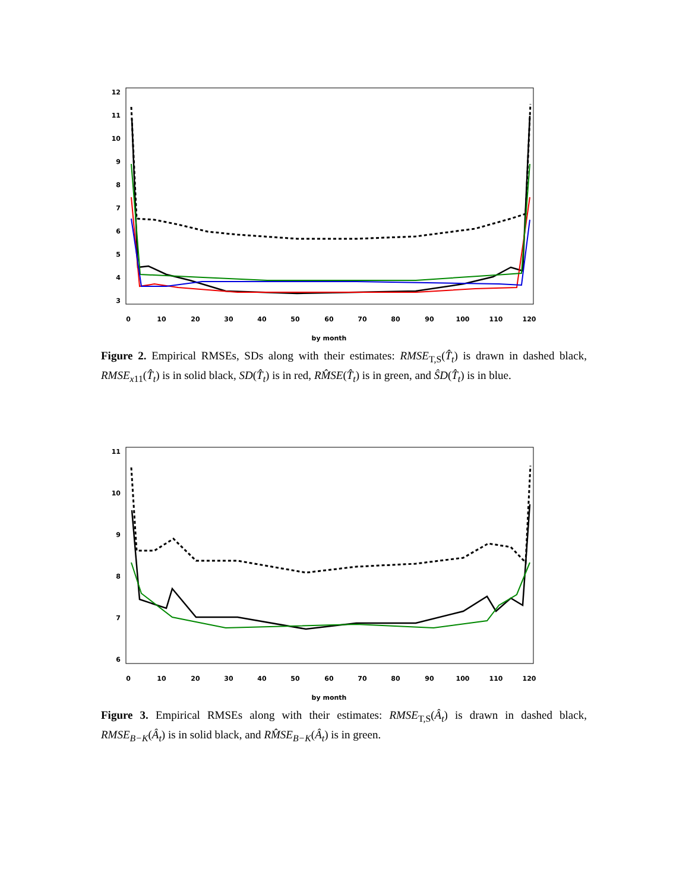12
11
10
9
8
7
6
5
4
3
0
10
20
30
40
50
60
70
80
90
100
110
120
by month
Figure 2. Empirical RMSEs, SDs along with their estimates: RMSE<sub>T,S</sub>(T̂<sub>t</sub>) is drawn in dashed black, RMSE<sub>x11</sub>(T̂<sub>t</sub>) is in solid black, SD(T̂<sub>t</sub>) is in red, RM̂SE(T̂<sub>t</sub>) is in green, and ŜD(T̂<sub>t</sub>) is in blue.
11
10
9
8
7
6
0
10
20
30
40
50
60
70
80
90
100
110
120
by month
Figure 3. Empirical RMSEs along with their estimates: RMSE<sub>T,S</sub>(Â<sub>t</sub>) is drawn in dashed black, RMSE<sub>B−K</sub>(Â<sub>t</sub>) is in solid black, and RM̂SE<sub>B−K</sub>(Â<sub>t</sub>) is in green.